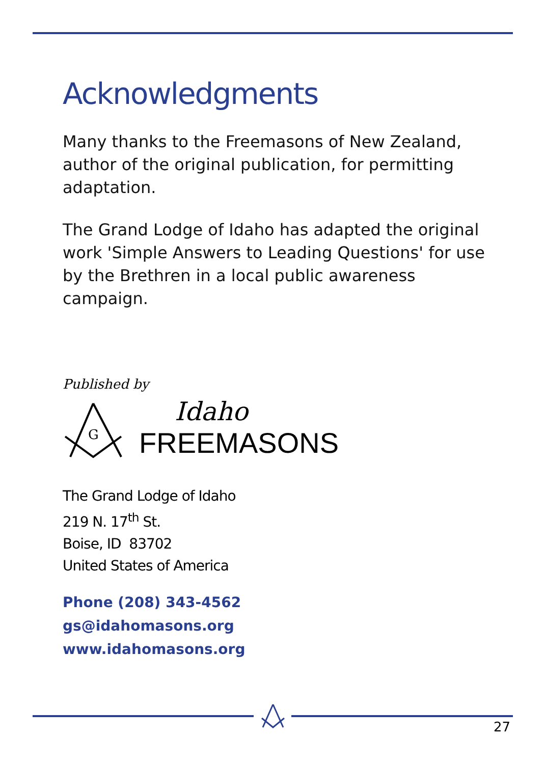Acknowledgments
Many thanks to the Freemasons of New Zealand, author of the original publication, for permitting adaptation.
The Grand Lodge of Idaho has adapted the original work 'Simple Answers to Leading Questions' for use by the Brethren in a local public awareness campaign.
Published by
G
Idaho
FREEMASONS
The Grand Lodge of Idaho
219 N. 17<sup>th</sup> St.
Boise, ID 83702
United States of America
Phone (208) 343-4562
gs@idahomasons.org
www.idahomasons.org
27